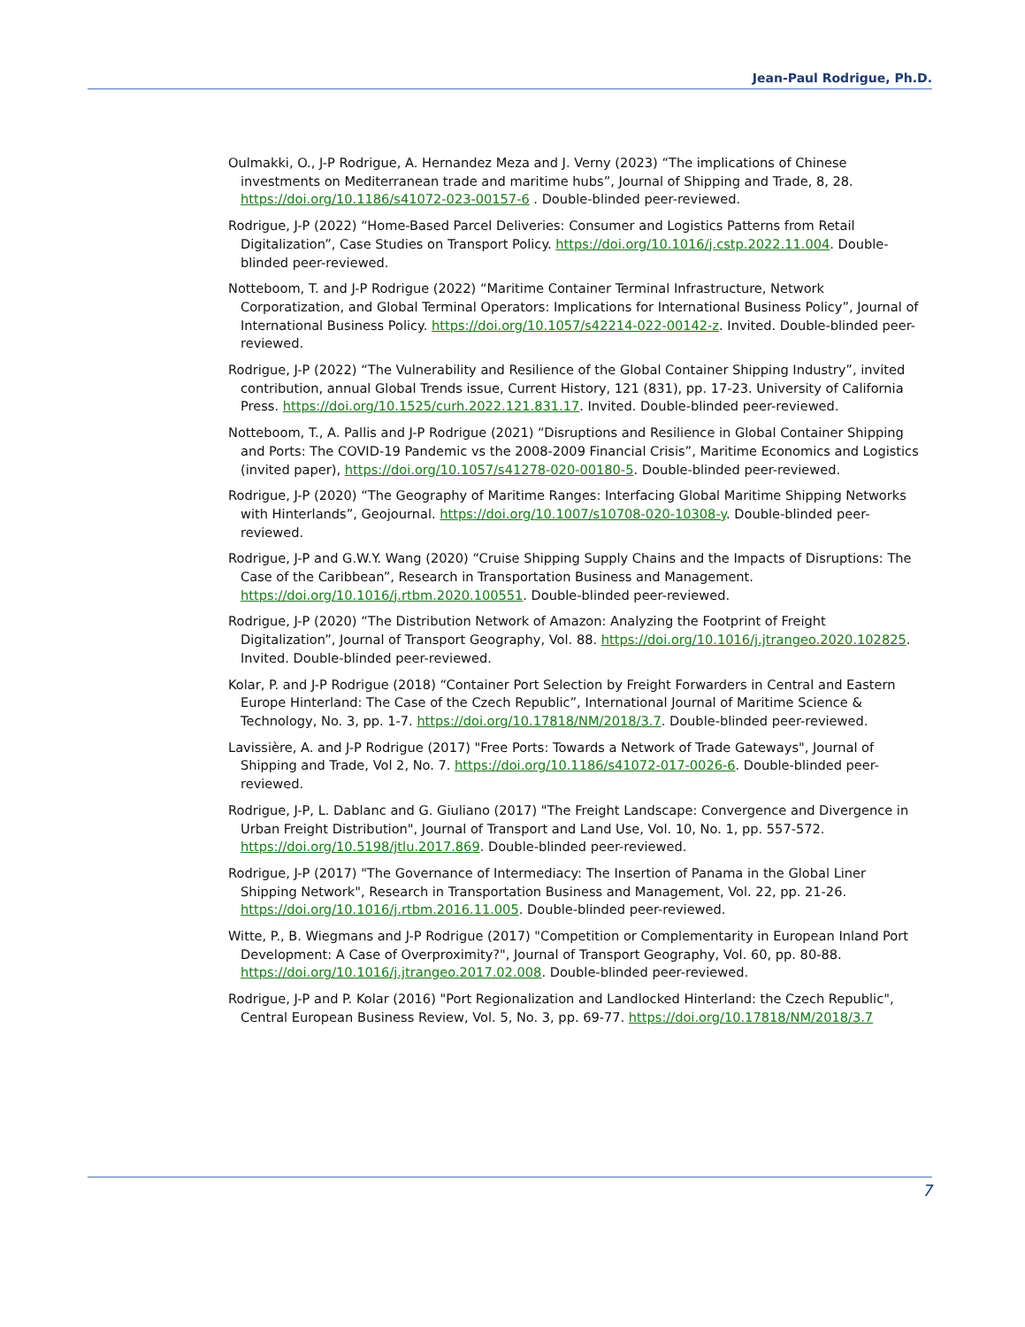Jean-Paul Rodrigue, Ph.D.
Oulmakki, O., J-P Rodrigue, A. Hernandez Meza and J. Verny (2023) “The implications of Chinese investments on Mediterranean trade and maritime hubs”, Journal of Shipping and Trade, 8, 28. https://doi.org/10.1186/s41072-023-00157-6 . Double-blinded peer-reviewed.
Rodrigue, J-P (2022) “Home-Based Parcel Deliveries: Consumer and Logistics Patterns from Retail Digitalization”, Case Studies on Transport Policy. https://doi.org/10.1016/j.cstp.2022.11.004. Double-blinded peer-reviewed.
Notteboom, T. and J-P Rodrigue (2022) “Maritime Container Terminal Infrastructure, Network Corporatization, and Global Terminal Operators: Implications for International Business Policy”, Journal of International Business Policy. https://doi.org/10.1057/s42214-022-00142-z. Invited. Double-blinded peer-reviewed.
Rodrigue, J-P (2022) “The Vulnerability and Resilience of the Global Container Shipping Industry”, invited contribution, annual Global Trends issue, Current History, 121 (831), pp. 17-23. University of California Press. https://doi.org/10.1525/curh.2022.121.831.17. Invited. Double-blinded peer-reviewed.
Notteboom, T., A. Pallis and J-P Rodrigue (2021) “Disruptions and Resilience in Global Container Shipping and Ports: The COVID-19 Pandemic vs the 2008-2009 Financial Crisis”, Maritime Economics and Logistics (invited paper), https://doi.org/10.1057/s41278-020-00180-5. Double-blinded peer-reviewed.
Rodrigue, J-P (2020) “The Geography of Maritime Ranges: Interfacing Global Maritime Shipping Networks with Hinterlands”, Geojournal. https://doi.org/10.1007/s10708-020-10308-y. Double-blinded peer-reviewed.
Rodrigue, J-P and G.W.Y. Wang (2020) “Cruise Shipping Supply Chains and the Impacts of Disruptions: The Case of the Caribbean”, Research in Transportation Business and Management. https://doi.org/10.1016/j.rtbm.2020.100551. Double-blinded peer-reviewed.
Rodrigue, J-P (2020) “The Distribution Network of Amazon: Analyzing the Footprint of Freight Digitalization”, Journal of Transport Geography, Vol. 88. https://doi.org/10.1016/j.jtrangeo.2020.102825. Invited. Double-blinded peer-reviewed.
Kolar, P. and J-P Rodrigue (2018) “Container Port Selection by Freight Forwarders in Central and Eastern Europe Hinterland: The Case of the Czech Republic”, International Journal of Maritime Science & Technology, No. 3, pp. 1-7. https://doi.org/10.17818/NM/2018/3.7. Double-blinded peer-reviewed.
Lavissière, A. and J-P Rodrigue (2017) "Free Ports: Towards a Network of Trade Gateways", Journal of Shipping and Trade, Vol 2, No. 7. https://doi.org/10.1186/s41072-017-0026-6. Double-blinded peer-reviewed.
Rodrigue, J-P, L. Dablanc and G. Giuliano (2017) "The Freight Landscape: Convergence and Divergence in Urban Freight Distribution", Journal of Transport and Land Use, Vol. 10, No. 1, pp. 557-572. https://doi.org/10.5198/jtlu.2017.869. Double-blinded peer-reviewed.
Rodrigue, J-P (2017) "The Governance of Intermediacy: The Insertion of Panama in the Global Liner Shipping Network", Research in Transportation Business and Management, Vol. 22, pp. 21-26. https://doi.org/10.1016/j.rtbm.2016.11.005. Double-blinded peer-reviewed.
Witte, P., B. Wiegmans and J-P Rodrigue (2017) "Competition or Complementarity in European Inland Port Development: A Case of Overproximity?", Journal of Transport Geography, Vol. 60, pp. 80-88. https://doi.org/10.1016/j.jtrangeo.2017.02.008. Double-blinded peer-reviewed.
Rodrigue, J-P and P. Kolar (2016) "Port Regionalization and Landlocked Hinterland: the Czech Republic", Central European Business Review, Vol. 5, No. 3, pp. 69-77. https://doi.org/10.17818/NM/2018/3.7
7